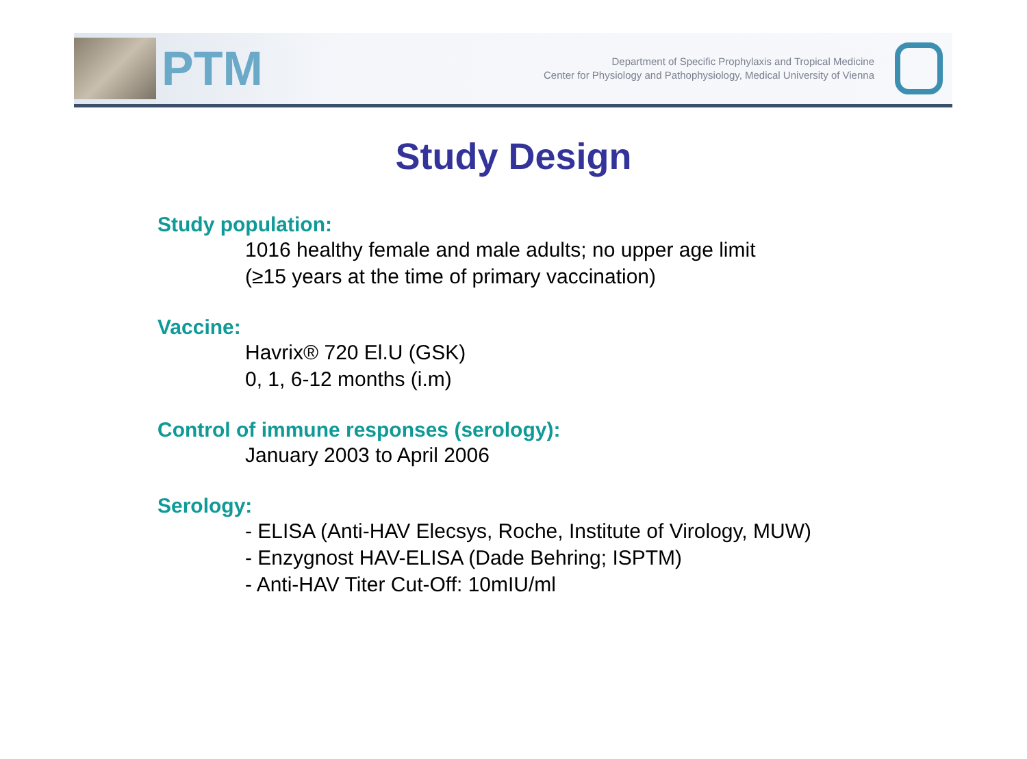PTM
Department of Specific Prophylaxis and Tropical Medicine
Center for Physiology and Pathophysiology, Medical University of Vienna
Study Design
Study population:
1016 healthy female and male adults; no upper age limit
(≥15 years at the time of primary vaccination)
Vaccine:
Havrix® 720 El.U (GSK)
0, 1, 6-12 months (i.m)
Control of immune responses (serology):
January 2003 to April 2006
Serology:
- ELISA (Anti-HAV Elecsys, Roche, Institute of Virology, MUW)
- Enzygnost HAV-ELISA (Dade Behring; ISPTM)
- Anti-HAV Titer Cut-Off: 10mIU/ml